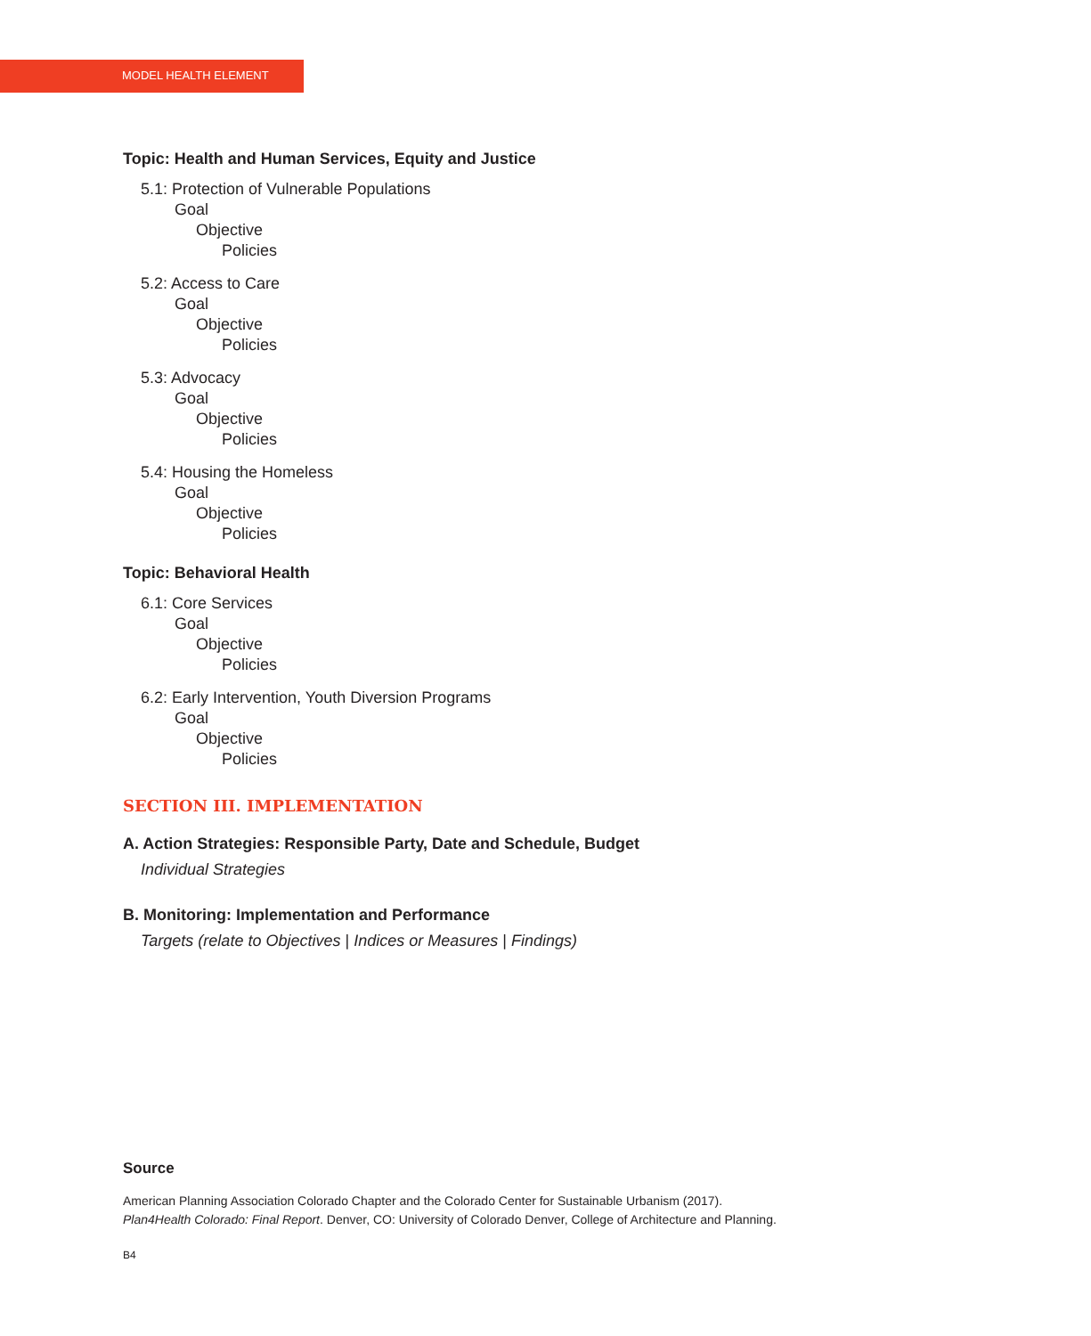MODEL HEALTH ELEMENT
Topic: Health and Human Services, Equity and Justice
5.1: Protection of Vulnerable Populations
Goal
Objective
Policies
5.2: Access to Care
Goal
Objective
Policies
5.3: Advocacy
Goal
Objective
Policies
5.4: Housing the Homeless
Goal
Objective
Policies
Topic: Behavioral Health
6.1: Core Services
Goal
Objective
Policies
6.2: Early Intervention, Youth Diversion Programs
Goal
Objective
Policies
SECTION III. IMPLEMENTATION
A. Action Strategies: Responsible Party, Date and Schedule, Budget
Individual Strategies
B. Monitoring: Implementation and Performance
Targets (relate to Objectives | Indices or Measures | Findings)
Source
American Planning Association Colorado Chapter and the Colorado Center for Sustainable Urbanism (2017). Plan4Health Colorado: Final Report. Denver, CO: University of Colorado Denver, College of Architecture and Planning.
B4